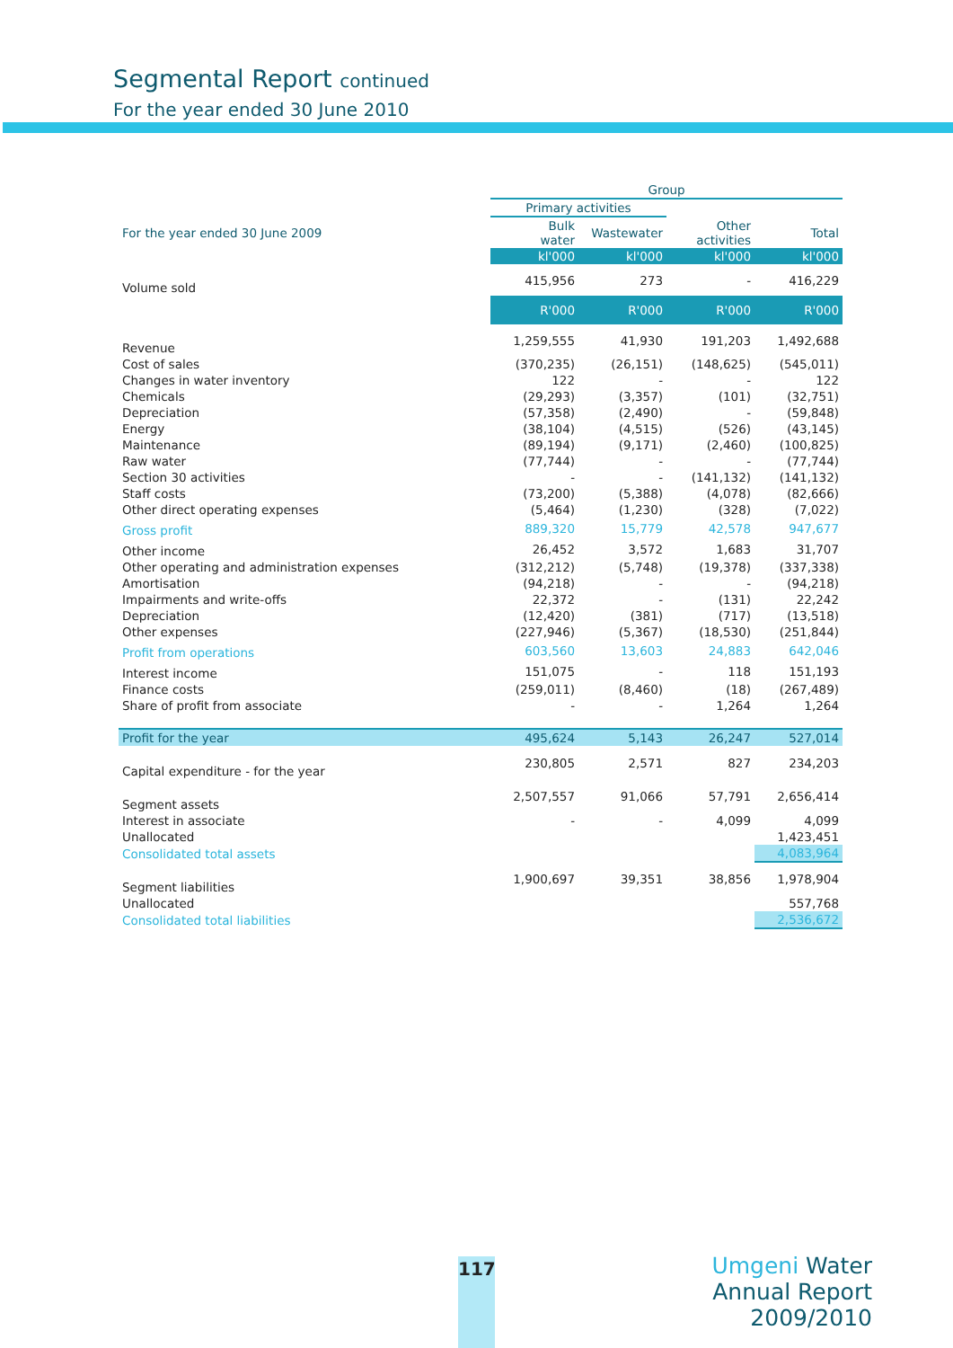Segmental Report continued
For the year ended 30 June 2010
| | Group | | | |
| --- | --- | --- | --- | --- |
| | Primary activities | | | |
| For the year ended 30 June 2009 | Bulk water | Wastewater | Other activities | Total |
| | kl'000 | kl'000 | kl'000 | kl'000 |
| Volume sold | 415,956 | 273 | - | 416,229 |
| | R'000 | R'000 | R'000 | R'000 |
| Revenue | 1,259,555 | 41,930 | 191,203 | 1,492,688 |
| Cost of sales | (370,235) | (26,151) | (148,625) | (545,011) |
| Changes in water inventory | 122 | - | - | 122 |
| Chemicals | (29,293) | (3,357) | (101) | (32,751) |
| Depreciation | (57,358) | (2,490) | - | (59,848) |
| Energy | (38,104) | (4,515) | (526) | (43,145) |
| Maintenance | (89,194) | (9,171) | (2,460) | (100,825) |
| Raw water | (77,744) | - | - | (77,744) |
| Section 30 activities | - | - | (141,132) | (141,132) |
| Staff costs | (73,200) | (5,388) | (4,078) | (82,666) |
| Other direct operating expenses | (5,464) | (1,230) | (328) | (7,022) |
| Gross profit | 889,320 | 15,779 | 42,578 | 947,677 |
| Other income | 26,452 | 3,572 | 1,683 | 31,707 |
| Other operating and administration expenses | (312,212) | (5,748) | (19,378) | (337,338) |
| Amortisation | (94,218) | - | - | (94,218) |
| Impairments and write-offs | 22,372 | - | (131) | 22,242 |
| Depreciation | (12,420) | (381) | (717) | (13,518) |
| Other expenses | (227,946) | (5,367) | (18,530) | (251,844) |
| Profit from operations | 603,560 | 13,603 | 24,883 | 642,046 |
| Interest income | 151,075 | - | 118 | 151,193 |
| Finance costs | (259,011) | (8,460) | (18) | (267,489) |
| Share of profit from associate | - | - | 1,264 | 1,264 |
| Profit for the year | 495,624 | 5,143 | 26,247 | 527,014 |
| Capital expenditure - for the year | 230,805 | 2,571 | 827 | 234,203 |
| Segment assets | 2,507,557 | 91,066 | 57,791 | 2,656,414 |
| Interest in associate | - | - | 4,099 | 4,099 |
| Unallocated | | | | 1,423,451 |
| Consolidated total assets | | | | 4,083,964 |
| Segment liabilities | 1,900,697 | 39,351 | 38,856 | 1,978,904 |
| Unallocated | | | | 557,768 |
| Consolidated total liabilities | | | | 2,536,672 |
117
Umgeni Water
Annual Report 2009/2010